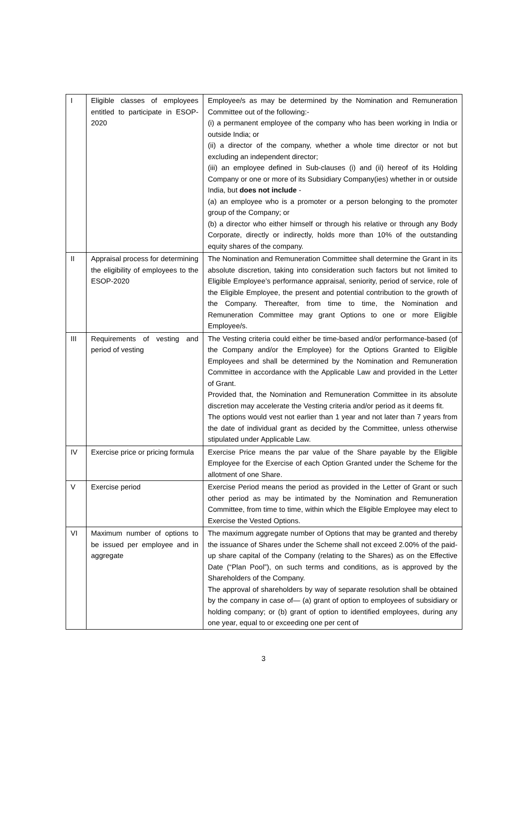| I | Eligible classes of employees entitled to participate in ESOP-2020 | Employee/s as may be determined by the Nomination and Remuneration Committee out of the following:- (i) a permanent employee of the company who has been working in India or outside India; or (ii) a director of the company, whether a whole time director or not but excluding an independent director; (iii) an employee defined in Sub-clauses (i) and (ii) hereof of its Holding Company or one or more of its Subsidiary Company(ies) whether in or outside India, but does not include - (a) an employee who is a promoter or a person belonging to the promoter group of the Company; or (b) a director who either himself or through his relative or through any Body Corporate, directly or indirectly, holds more than 10% of the outstanding equity shares of the company. |
| II | Appraisal process for determining the eligibility of employees to the ESOP-2020 | The Nomination and Remuneration Committee shall determine the Grant in its absolute discretion, taking into consideration such factors but not limited to Eligible Employee’s performance appraisal, seniority, period of service, role of the Eligible Employee, the present and potential contribution to the growth of the Company. Thereafter, from time to time, the Nomination and Remuneration Committee may grant Options to one or more Eligible Employee/s. |
| III | Requirements of vesting and period of vesting | The Vesting criteria could either be time-based and/or performance-based (of the Company and/or the Employee) for the Options Granted to Eligible Employees and shall be determined by the Nomination and Remuneration Committee in accordance with the Applicable Law and provided in the Letter of Grant. Provided that, the Nomination and Remuneration Committee in its absolute discretion may accelerate the Vesting criteria and/or period as it deems fit. The options would vest not earlier than 1 year and not later than 7 years from the date of individual grant as decided by the Committee, unless otherwise stipulated under Applicable Law. |
| IV | Exercise price or pricing formula | Exercise Price means the par value of the Share payable by the Eligible Employee for the Exercise of each Option Granted under the Scheme for the allotment of one Share. |
| V | Exercise period | Exercise Period means the period as provided in the Letter of Grant or such other period as may be intimated by the Nomination and Remuneration Committee, from time to time, within which the Eligible Employee may elect to Exercise the Vested Options. |
| VI | Maximum number of options to be issued per employee and in aggregate | The maximum aggregate number of Options that may be granted and thereby the issuance of Shares under the Scheme shall not exceed 2.00% of the paid-up share capital of the Company (relating to the Shares) as on the Effective Date (“Plan Pool”), on such terms and conditions, as is approved by the Shareholders of the Company. The approval of shareholders by way of separate resolution shall be obtained by the company in case of— (a) grant of option to employees of subsidiary or holding company; or (b) grant of option to identified employees, during any one year, equal to or exceeding one per cent of |
3